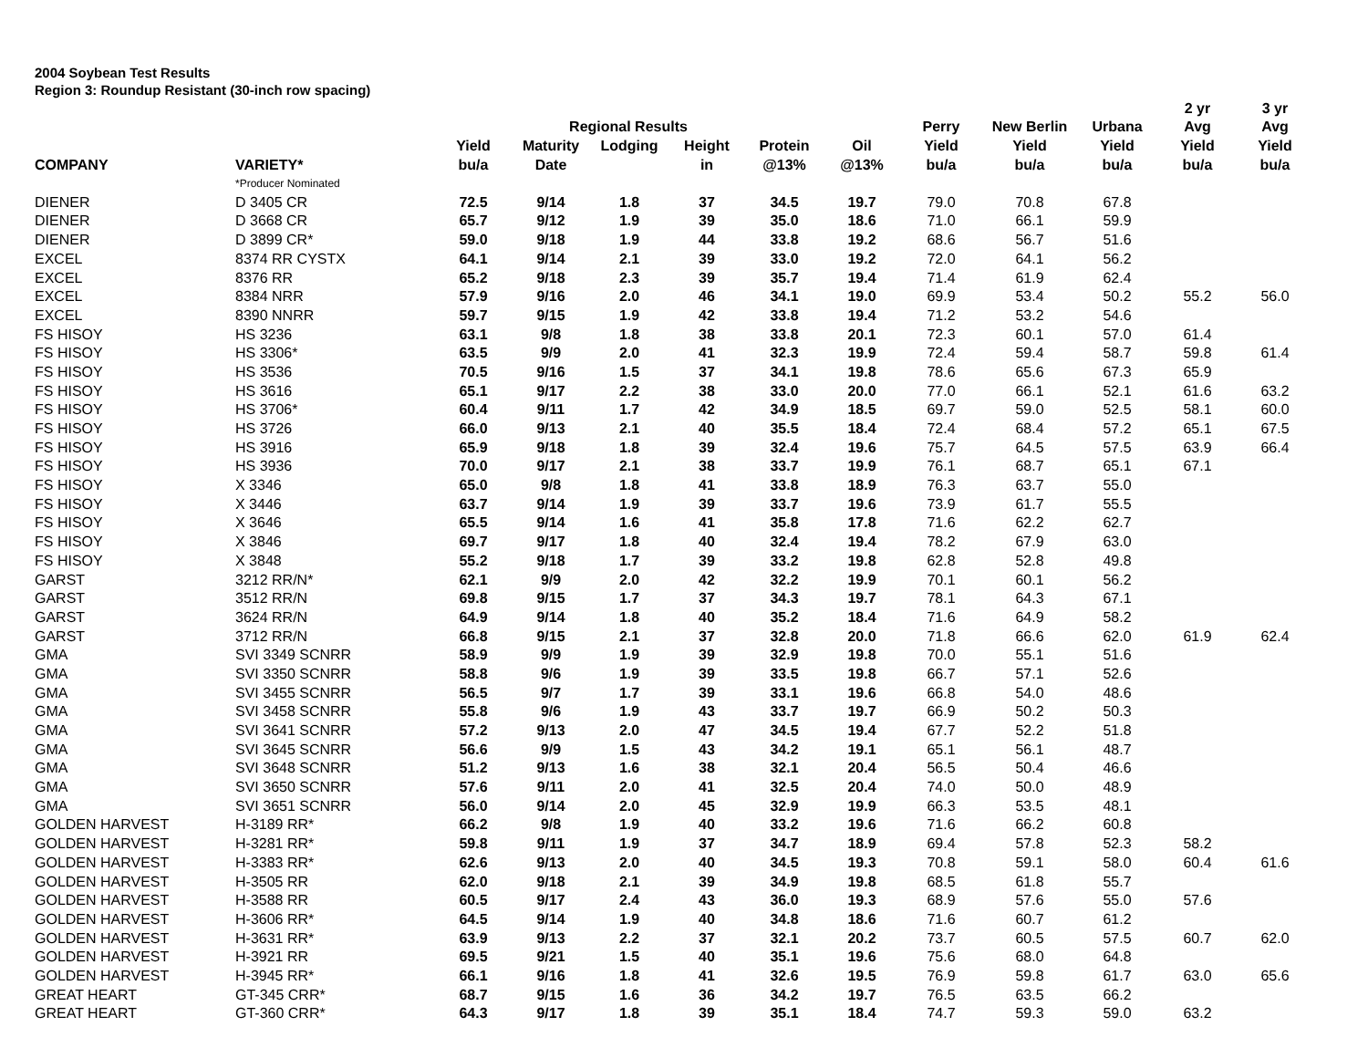2004 Soybean Test Results
Region 3: Roundup Resistant (30-inch row spacing)
| | | | | | | | | | | | 2 yr | 3 yr |
| --- | --- | --- | --- | --- | --- | --- | --- | --- | --- | --- | --- | --- |
| | | | Regional Results | | | | | Perry | New Berlin | Urbana | Avg | Avg |
| | | Yield | Maturity | Lodging | Height | Protein | Oil | Yield | Yield | Yield | Yield | Yield |
| COMPANY | VARIETY* | bu/a | Date | | in | @13% | @13% | bu/a | bu/a | bu/a | bu/a | bu/a |
| | *Producer Nominated | | | | | | | | | | | |
| DIENER | D 3405 CR | 72.5 | 9/14 | 1.8 | 37 | 34.5 | 19.7 | 79.0 | 70.8 | 67.8 | | |
| DIENER | D 3668 CR | 65.7 | 9/12 | 1.9 | 39 | 35.0 | 18.6 | 71.0 | 66.1 | 59.9 | | |
| DIENER | D 3899 CR* | 59.0 | 9/18 | 1.9 | 44 | 33.8 | 19.2 | 68.6 | 56.7 | 51.6 | | |
| EXCEL | 8374 RR CYSTX | 64.1 | 9/14 | 2.1 | 39 | 33.0 | 19.2 | 72.0 | 64.1 | 56.2 | | |
| EXCEL | 8376 RR | 65.2 | 9/18 | 2.3 | 39 | 35.7 | 19.4 | 71.4 | 61.9 | 62.4 | | |
| EXCEL | 8384 NRR | 57.9 | 9/16 | 2.0 | 46 | 34.1 | 19.0 | 69.9 | 53.4 | 50.2 | 55.2 | 56.0 |
| EXCEL | 8390 NNRR | 59.7 | 9/15 | 1.9 | 42 | 33.8 | 19.4 | 71.2 | 53.2 | 54.6 | | |
| FS HISOY | HS 3236 | 63.1 | 9/8 | 1.8 | 38 | 33.8 | 20.1 | 72.3 | 60.1 | 57.0 | 61.4 | |
| FS HISOY | HS 3306* | 63.5 | 9/9 | 2.0 | 41 | 32.3 | 19.9 | 72.4 | 59.4 | 58.7 | 59.8 | 61.4 |
| FS HISOY | HS 3536 | 70.5 | 9/16 | 1.5 | 37 | 34.1 | 19.8 | 78.6 | 65.6 | 67.3 | 65.9 | |
| FS HISOY | HS 3616 | 65.1 | 9/17 | 2.2 | 38 | 33.0 | 20.0 | 77.0 | 66.1 | 52.1 | 61.6 | 63.2 |
| FS HISOY | HS 3706* | 60.4 | 9/11 | 1.7 | 42 | 34.9 | 18.5 | 69.7 | 59.0 | 52.5 | 58.1 | 60.0 |
| FS HISOY | HS 3726 | 66.0 | 9/13 | 2.1 | 40 | 35.5 | 18.4 | 72.4 | 68.4 | 57.2 | 65.1 | 67.5 |
| FS HISOY | HS 3916 | 65.9 | 9/18 | 1.8 | 39 | 32.4 | 19.6 | 75.7 | 64.5 | 57.5 | 63.9 | 66.4 |
| FS HISOY | HS 3936 | 70.0 | 9/17 | 2.1 | 38 | 33.7 | 19.9 | 76.1 | 68.7 | 65.1 | 67.1 | |
| FS HISOY | X 3346 | 65.0 | 9/8 | 1.8 | 41 | 33.8 | 18.9 | 76.3 | 63.7 | 55.0 | | |
| FS HISOY | X 3446 | 63.7 | 9/14 | 1.9 | 39 | 33.7 | 19.6 | 73.9 | 61.7 | 55.5 | | |
| FS HISOY | X 3646 | 65.5 | 9/14 | 1.6 | 41 | 35.8 | 17.8 | 71.6 | 62.2 | 62.7 | | |
| FS HISOY | X 3846 | 69.7 | 9/17 | 1.8 | 40 | 32.4 | 19.4 | 78.2 | 67.9 | 63.0 | | |
| FS HISOY | X 3848 | 55.2 | 9/18 | 1.7 | 39 | 33.2 | 19.8 | 62.8 | 52.8 | 49.8 | | |
| GARST | 3212 RR/N* | 62.1 | 9/9 | 2.0 | 42 | 32.2 | 19.9 | 70.1 | 60.1 | 56.2 | | |
| GARST | 3512 RR/N | 69.8 | 9/15 | 1.7 | 37 | 34.3 | 19.7 | 78.1 | 64.3 | 67.1 | | |
| GARST | 3624 RR/N | 64.9 | 9/14 | 1.8 | 40 | 35.2 | 18.4 | 71.6 | 64.9 | 58.2 | | |
| GARST | 3712 RR/N | 66.8 | 9/15 | 2.1 | 37 | 32.8 | 20.0 | 71.8 | 66.6 | 62.0 | 61.9 | 62.4 |
| GMA | SVI 3349 SCNRR | 58.9 | 9/9 | 1.9 | 39 | 32.9 | 19.8 | 70.0 | 55.1 | 51.6 | | |
| GMA | SVI 3350 SCNRR | 58.8 | 9/6 | 1.9 | 39 | 33.5 | 19.8 | 66.7 | 57.1 | 52.6 | | |
| GMA | SVI 3455 SCNRR | 56.5 | 9/7 | 1.7 | 39 | 33.1 | 19.6 | 66.8 | 54.0 | 48.6 | | |
| GMA | SVI 3458 SCNRR | 55.8 | 9/6 | 1.9 | 43 | 33.7 | 19.7 | 66.9 | 50.2 | 50.3 | | |
| GMA | SVI 3641 SCNRR | 57.2 | 9/13 | 2.0 | 47 | 34.5 | 19.4 | 67.7 | 52.2 | 51.8 | | |
| GMA | SVI 3645 SCNRR | 56.6 | 9/9 | 1.5 | 43 | 34.2 | 19.1 | 65.1 | 56.1 | 48.7 | | |
| GMA | SVI 3648 SCNRR | 51.2 | 9/13 | 1.6 | 38 | 32.1 | 20.4 | 56.5 | 50.4 | 46.6 | | |
| GMA | SVI 3650 SCNRR | 57.6 | 9/11 | 2.0 | 41 | 32.5 | 20.4 | 74.0 | 50.0 | 48.9 | | |
| GMA | SVI 3651 SCNRR | 56.0 | 9/14 | 2.0 | 45 | 32.9 | 19.9 | 66.3 | 53.5 | 48.1 | | |
| GOLDEN HARVEST | H-3189 RR* | 66.2 | 9/8 | 1.9 | 40 | 33.2 | 19.6 | 71.6 | 66.2 | 60.8 | | |
| GOLDEN HARVEST | H-3281 RR* | 59.8 | 9/11 | 1.9 | 37 | 34.7 | 18.9 | 69.4 | 57.8 | 52.3 | 58.2 | |
| GOLDEN HARVEST | H-3383 RR* | 62.6 | 9/13 | 2.0 | 40 | 34.5 | 19.3 | 70.8 | 59.1 | 58.0 | 60.4 | 61.6 |
| GOLDEN HARVEST | H-3505 RR | 62.0 | 9/18 | 2.1 | 39 | 34.9 | 19.8 | 68.5 | 61.8 | 55.7 | | |
| GOLDEN HARVEST | H-3588 RR | 60.5 | 9/17 | 2.4 | 43 | 36.0 | 19.3 | 68.9 | 57.6 | 55.0 | 57.6 | |
| GOLDEN HARVEST | H-3606 RR* | 64.5 | 9/14 | 1.9 | 40 | 34.8 | 18.6 | 71.6 | 60.7 | 61.2 | | |
| GOLDEN HARVEST | H-3631 RR* | 63.9 | 9/13 | 2.2 | 37 | 32.1 | 20.2 | 73.7 | 60.5 | 57.5 | 60.7 | 62.0 |
| GOLDEN HARVEST | H-3921 RR | 69.5 | 9/21 | 1.5 | 40 | 35.1 | 19.6 | 75.6 | 68.0 | 64.8 | | |
| GOLDEN HARVEST | H-3945 RR* | 66.1 | 9/16 | 1.8 | 41 | 32.6 | 19.5 | 76.9 | 59.8 | 61.7 | 63.0 | 65.6 |
| GREAT HEART | GT-345 CRR* | 68.7 | 9/15 | 1.6 | 36 | 34.2 | 19.7 | 76.5 | 63.5 | 66.2 | | |
| GREAT HEART | GT-360 CRR* | 64.3 | 9/17 | 1.8 | 39 | 35.1 | 18.4 | 74.7 | 59.3 | 59.0 | 63.2 | |